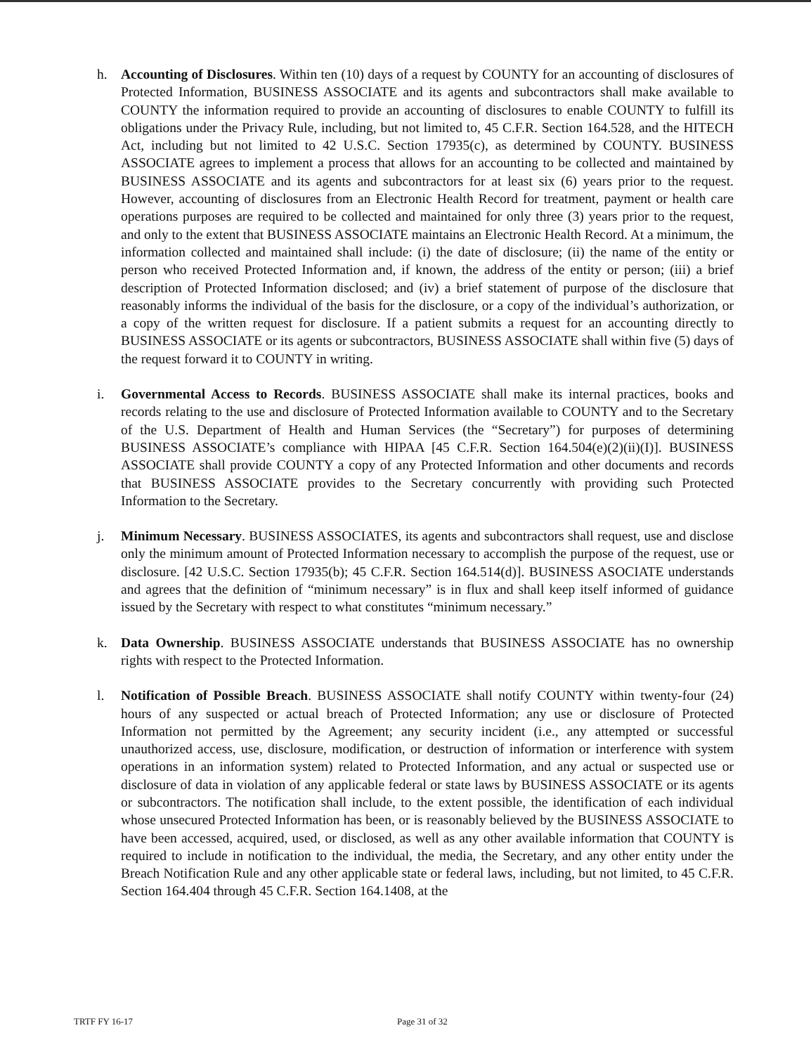h. Accounting of Disclosures. Within ten (10) days of a request by COUNTY for an accounting of disclosures of Protected Information, BUSINESS ASSOCIATE and its agents and subcontractors shall make available to COUNTY the information required to provide an accounting of disclosures to enable COUNTY to fulfill its obligations under the Privacy Rule, including, but not limited to, 45 C.F.R. Section 164.528, and the HITECH Act, including but not limited to 42 U.S.C. Section 17935(c), as determined by COUNTY. BUSINESS ASSOCIATE agrees to implement a process that allows for an accounting to be collected and maintained by BUSINESS ASSOCIATE and its agents and subcontractors for at least six (6) years prior to the request. However, accounting of disclosures from an Electronic Health Record for treatment, payment or health care operations purposes are required to be collected and maintained for only three (3) years prior to the request, and only to the extent that BUSINESS ASSOCIATE maintains an Electronic Health Record. At a minimum, the information collected and maintained shall include: (i) the date of disclosure; (ii) the name of the entity or person who received Protected Information and, if known, the address of the entity or person; (iii) a brief description of Protected Information disclosed; and (iv) a brief statement of purpose of the disclosure that reasonably informs the individual of the basis for the disclosure, or a copy of the individual’s authorization, or a copy of the written request for disclosure. If a patient submits a request for an accounting directly to BUSINESS ASSOCIATE or its agents or subcontractors, BUSINESS ASSOCIATE shall within five (5) days of the request forward it to COUNTY in writing.
i. Governmental Access to Records. BUSINESS ASSOCIATE shall make its internal practices, books and records relating to the use and disclosure of Protected Information available to COUNTY and to the Secretary of the U.S. Department of Health and Human Services (the “Secretary”) for purposes of determining BUSINESS ASSOCIATE’s compliance with HIPAA [45 C.F.R. Section 164.504(e)(2)(ii)(I)]. BUSINESS ASSOCIATE shall provide COUNTY a copy of any Protected Information and other documents and records that BUSINESS ASSOCIATE provides to the Secretary concurrently with providing such Protected Information to the Secretary.
j. Minimum Necessary. BUSINESS ASSOCIATES, its agents and subcontractors shall request, use and disclose only the minimum amount of Protected Information necessary to accomplish the purpose of the request, use or disclosure. [42 U.S.C. Section 17935(b); 45 C.F.R. Section 164.514(d)]. BUSINESS ASOCIATE understands and agrees that the definition of “minimum necessary” is in flux and shall keep itself informed of guidance issued by the Secretary with respect to what constitutes “minimum necessary.”
k. Data Ownership. BUSINESS ASSOCIATE understands that BUSINESS ASSOCIATE has no ownership rights with respect to the Protected Information.
l. Notification of Possible Breach. BUSINESS ASSOCIATE shall notify COUNTY within twenty-four (24) hours of any suspected or actual breach of Protected Information; any use or disclosure of Protected Information not permitted by the Agreement; any security incident (i.e., any attempted or successful unauthorized access, use, disclosure, modification, or destruction of information or interference with system operations in an information system) related to Protected Information, and any actual or suspected use or disclosure of data in violation of any applicable federal or state laws by BUSINESS ASSOCIATE or its agents or subcontractors. The notification shall include, to the extent possible, the identification of each individual whose unsecured Protected Information has been, or is reasonably believed by the BUSINESS ASSOCIATE to have been accessed, acquired, used, or disclosed, as well as any other available information that COUNTY is required to include in notification to the individual, the media, the Secretary, and any other entity under the Breach Notification Rule and any other applicable state or federal laws, including, but not limited, to 45 C.F.R. Section 164.404 through 45 C.F.R. Section 164.1408, at the
TRTF FY 16-17 Page 31 of 32